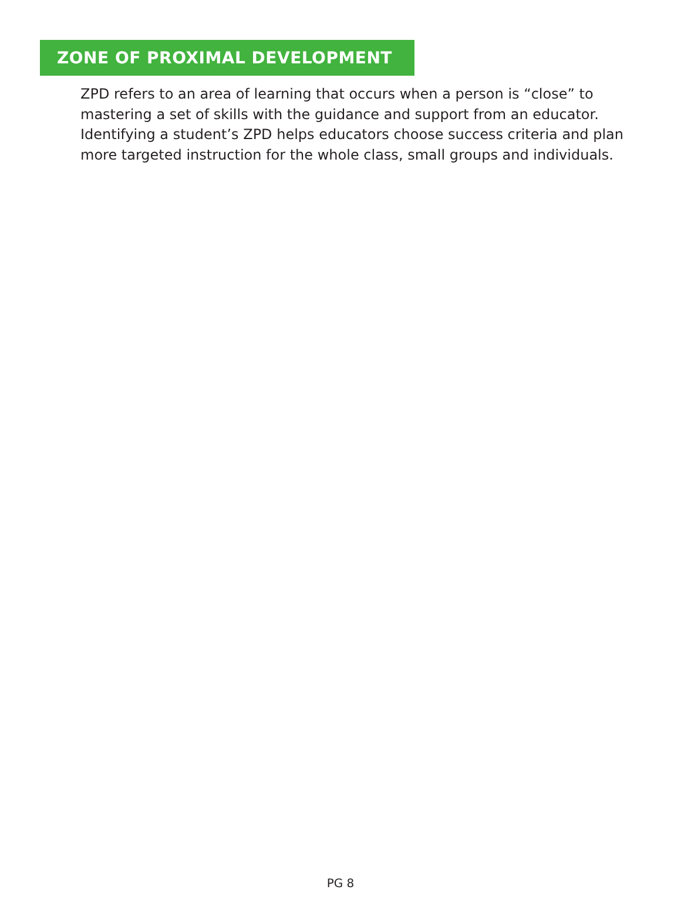ZONE OF PROXIMAL DEVELOPMENT
ZPD refers to an area of learning that occurs when a person is “close” to mastering a set of skills with the guidance and support from an educator. Identifying a student’s ZPD helps educators choose success criteria and plan more targeted instruction for the whole class, small groups and individuals.
PG 8